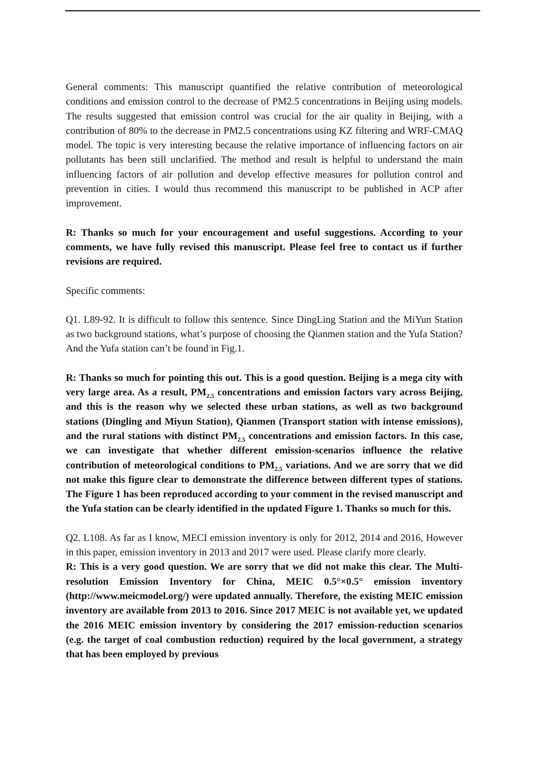General comments: This manuscript quantified the relative contribution of meteorological conditions and emission control to the decrease of PM2.5 concentrations in Beijing using models. The results suggested that emission control was crucial for the air quality in Beijing, with a contribution of 80% to the decrease in PM2.5 concentrations using KZ filtering and WRF-CMAQ model. The topic is very interesting because the relative importance of influencing factors on air pollutants has been still unclarified. The method and result is helpful to understand the main influencing factors of air pollution and develop effective measures for pollution control and prevention in cities. I would thus recommend this manuscript to be published in ACP after improvement.
R: Thanks so much for your encouragement and useful suggestions. According to your comments, we have fully revised this manuscript. Please feel free to contact us if further revisions are required.
Specific comments:
Q1. L89-92. It is difficult to follow this sentence. Since DingLing Station and the MiYun Station as two background stations, what’s purpose of choosing the Qianmen station and the Yufa Station? And the Yufa station can’t be found in Fig.1.
R: Thanks so much for pointing this out. This is a good question. Beijing is a mega city with very large area. As a result, PM<sub>2.5</sub> concentrations and emission factors vary across Beijing, and this is the reason why we selected these urban stations, as well as two background stations (Dingling and Miyun Station), Qianmen (Transport station with intense emissions), and the rural stations with distinct PM<sub>2.5</sub> concentrations and emission factors. In this case, we can investigate that whether different emission-scenarios influence the relative contribution of meteorological conditions to PM<sub>2.5</sub> variations. And we are sorry that we did not make this figure clear to demonstrate the difference between different types of stations. The Figure 1 has been reproduced according to your comment in the revised manuscript and the Yufa station can be clearly identified in the updated Figure 1. Thanks so much for this.
Q2. L108. As far as I know, MECI emission inventory is only for 2012, 2014 and 2016, However in this paper, emission inventory in 2013 and 2017 were used. Please clarify more clearly.
R: This is a very good question. We are sorry that we did not make this clear. The Multi-resolution Emission Inventory for China, MEIC 0.5°×0.5° emission inventory (http://www.meicmodel.org/) were updated annually. Therefore, the existing MEIC emission inventory are available from 2013 to 2016. Since 2017 MEIC is not available yet, we updated the 2016 MEIC emission inventory by considering the 2017 emission-reduction scenarios (e.g. the target of coal combustion reduction) required by the local government, a strategy that has been employed by previous